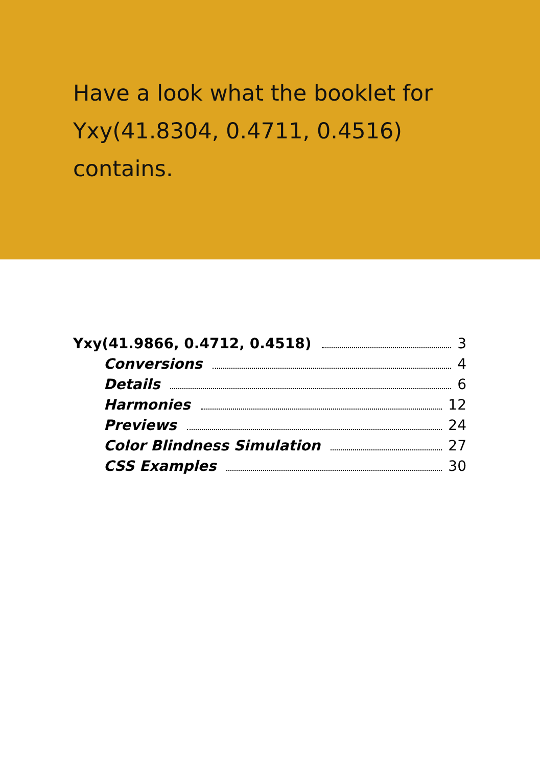Have a look what the booklet for Yxy(41.8304, 0.4711, 0.4516) contains.
Yxy(41.9866, 0.4712, 0.4518) 3
Conversions 4
Details 6
Harmonies 12
Previews 24
Color Blindness Simulation 27
CSS Examples 30